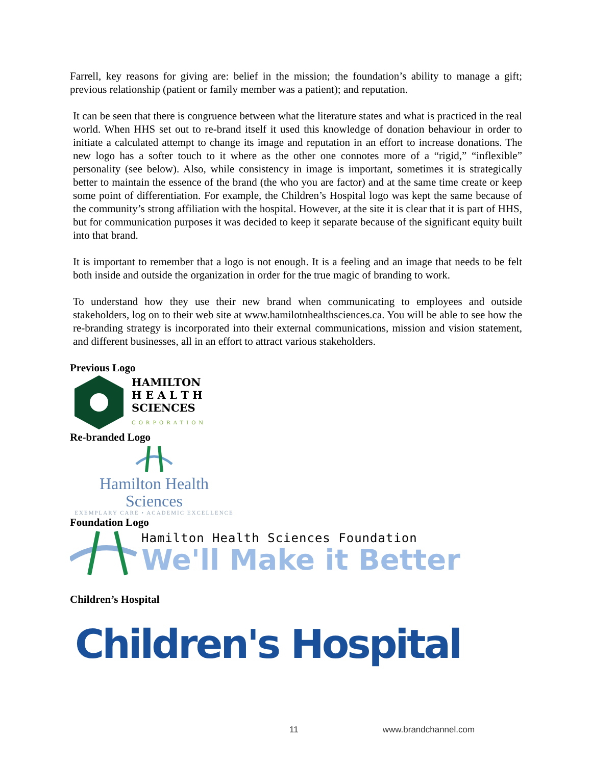Farrell, key reasons for giving are: belief in the mission; the foundation’s ability to manage a gift; previous relationship (patient or family member was a patient); and reputation.
It can be seen that there is congruence between what the literature states and what is practiced in the real world. When HHS set out to re-brand itself it used this knowledge of donation behaviour in order to initiate a calculated attempt to change its image and reputation in an effort to increase donations. The new logo has a softer touch to it where as the other one connotes more of a “rigid,” “inflexible” personality (see below). Also, while consistency in image is important, sometimes it is strategically better to maintain the essence of the brand (the who you are factor) and at the same time create or keep some point of differentiation. For example, the Children’s Hospital logo was kept the same because of the community’s strong affiliation with the hospital. However, at the site it is clear that it is part of HHS, but for communication purposes it was decided to keep it separate because of the significant equity built into that brand.
It is important to remember that a logo is not enough. It is a feeling and an image that needs to be felt both inside and outside the organization in order for the true magic of branding to work.
To understand how they use their new brand when communicating to employees and outside stakeholders, log on to their web site at www.hamilotnhealthsciences.ca. You will be able to see how the re-branding strategy is incorporated into their external communications, mission and vision statement, and different businesses, all in an effort to attract various stakeholders.
Previous Logo
HAMILTON
H E A L T H
SCIENCES
CORPORATION
Re-branded Logo
Hamilton Health Sciences
EXEMPLARY CARE • ACADEMIC EXCELLENCE
Foundation Logo
Hamilton Health Sciences Foundation
We'll Make it Better
Children’s Hospital
Children's Hospital
11 www.brandchannel.com